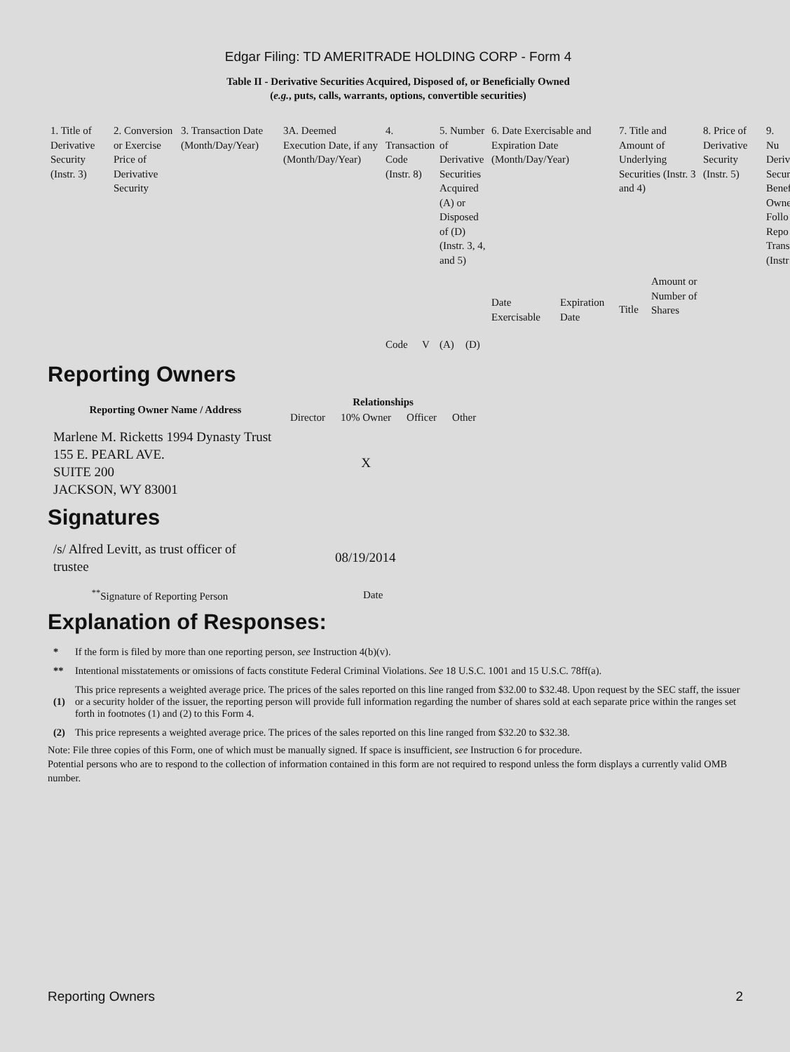Edgar Filing: TD AMERITRADE HOLDING CORP - Form 4
Table II - Derivative Securities Acquired, Disposed of, or Beneficially Owned
(e.g., puts, calls, warrants, options, convertible securities)
| 1. Title of Derivative Security (Instr. 3) | 2. Conversion or Exercise Price of Derivative Security | 3. Transaction Date (Month/Day/Year) | 3A. Deemed Execution Date, if any (Month/Day/Year) | 4. Transaction Code (Instr. 8) | | 5. Number of Derivative Securities Acquired (A) or Disposed of (D) (Instr. 3, 4, and 5) | | 6. Date Exercisable and Expiration Date (Month/Day/Year) | | 7. Title and Amount of Underlying Securities (Instr. 3 and 4) | | 8. Price of Derivative Security (Instr. 5) | 9. Nu Deriv Secur Benef Owne Follo Repo Trans (Instr |
| | | | | Code | V | (A) | (D) | Date Exercisable | Expiration Date | Title | Amount or Number of Shares | | |
Reporting Owners
| Reporting Owner Name / Address | Relationships | | | |
| --- | --- | --- | --- | --- |
| | Director | 10% Owner | Officer | Other |
| Marlene M. Ricketts 1994 Dynasty Trust 155 E. PEARL AVE. SUITE 200 JACKSON, WY 83001 | | X | | |
Signatures
| /s/ Alfred Levitt, as trust officer of trustee | 08/19/2014 |
| <sup>**</sup> Signature of Reporting Person | Date |
Explanation of Responses:
| * | If the form is filed by more than one reporting person, see Instruction 4(b)(v). |
| ** | Intentional misstatements or omissions of facts constitute Federal Criminal Violations. See 18 U.S.C. 1001 and 15 U.S.C. 78ff(a). |
| (1) | This price represents a weighted average price. The prices of the sales reported on this line ranged from $32.00 to $32.48. Upon request by the SEC staff, the issuer or a security holder of the issuer, the reporting person will provide full information regarding the number of shares sold at each separate price within the ranges set forth in footnotes (1) and (2) to this Form 4. |
| (2) | This price represents a weighted average price. The prices of the sales reported on this line ranged from $32.20 to $32.38. |
Note: File three copies of this Form, one of which must be manually signed. If space is insufficient, see Instruction 6 for procedure.
Potential persons who are to respond to the collection of information contained in this form are not required to respond unless the form displays a currently valid OMB number.
Reporting Owners 2